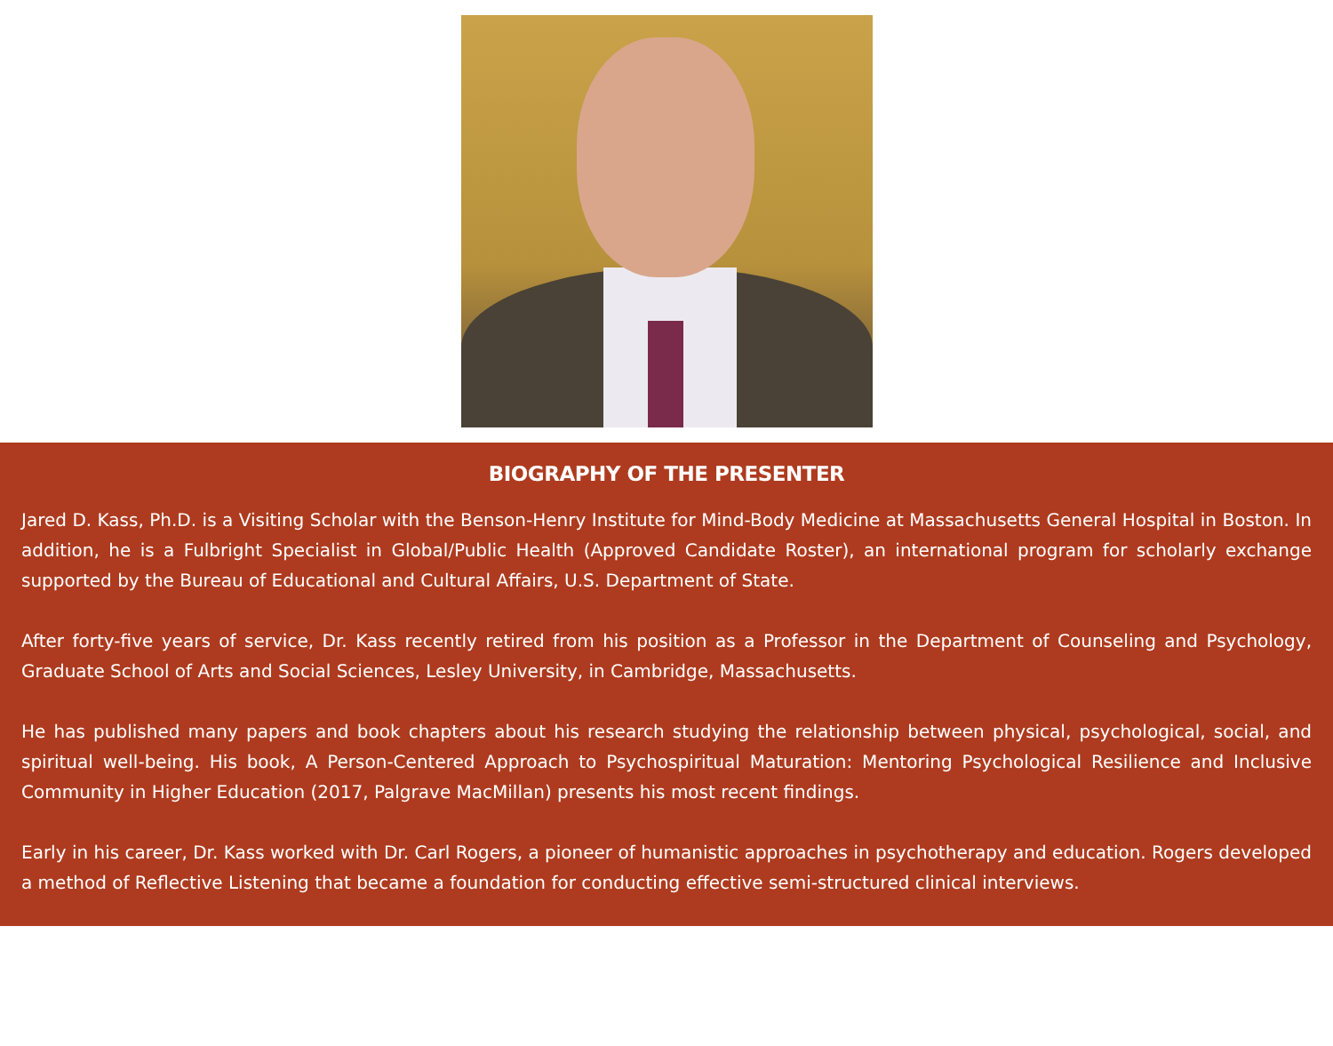BIOGRAPHY OF THE PRESENTER
Jared D. Kass, Ph.D. is a Visiting Scholar with the Benson-Henry Institute for Mind-Body Medicine at Massachusetts General Hospital in Boston. In addition, he is a Fulbright Specialist in Global/Public Health (Approved Candidate Roster), an international program for scholarly exchange supported by the Bureau of Educational and Cultural Affairs, U.S. Department of State.
After forty-five years of service, Dr. Kass recently retired from his position as a Professor in the Department of Counseling and Psychology, Graduate School of Arts and Social Sciences, Lesley University, in Cambridge, Massachusetts.
He has published many papers and book chapters about his research studying the relationship between physical, psychological, social, and spiritual well-being. His book, A Person-Centered Approach to Psychospiritual Maturation: Mentoring Psychological Resilience and Inclusive Community in Higher Education (2017, Palgrave MacMillan) presents his most recent findings.
Early in his career, Dr. Kass worked with Dr. Carl Rogers, a pioneer of humanistic approaches in psychotherapy and education. Rogers developed a method of Reflective Listening that became a foundation for conducting effective semi-structured clinical interviews.